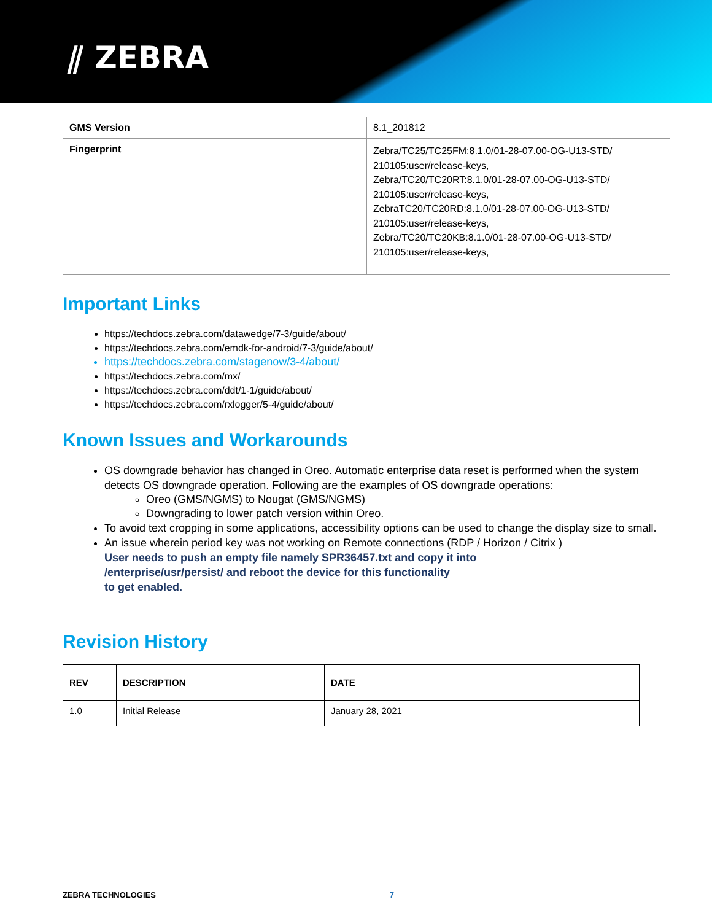⫽ ZEBRA
| GMS Version | 8.1_201812 |
| Fingerprint | Zebra/TC25/TC25FM:8.1.0/01-28-07.00-OG-U13-STD/ 210105:user/release-keys, Zebra/TC20/TC20RT:8.1.0/01-28-07.00-OG-U13-STD/ 210105:user/release-keys, ZebraTC20/TC20RD:8.1.0/01-28-07.00-OG-U13-STD/ 210105:user/release-keys, Zebra/TC20/TC20KB:8.1.0/01-28-07.00-OG-U13-STD/ 210105:user/release-keys, |
Important Links
https://techdocs.zebra.com/datawedge/7-3/guide/about/
https://techdocs.zebra.com/emdk-for-android/7-3/guide/about/
https://techdocs.zebra.com/stagenow/3-4/about/
https://techdocs.zebra.com/mx/
https://techdocs.zebra.com/ddt/1-1/guide/about/
https://techdocs.zebra.com/rxlogger/5-4/guide/about/
Known Issues and Workarounds
OS downgrade behavior has changed in Oreo. Automatic enterprise data reset is performed when the system detects OS downgrade operation. Following are the examples of OS downgrade operations:
Oreo (GMS/NGMS) to Nougat (GMS/NGMS)
Downgrading to lower patch version within Oreo.
To avoid text cropping in some applications, accessibility options can be used to change the display size to small.
An issue wherein period key was not working on Remote connections (RDP / Horizon / Citrix )
User needs to push an empty file namely SPR36457.txt and copy it into
/enterprise/usr/persist/ and reboot the device for this functionality
to get enabled.
Revision History
| REV | DESCRIPTION | DATE |
| --- | --- | --- |
| 1.0 | Initial Release | January 28, 2021 |
ZEBRA TECHNOLOGIES 7